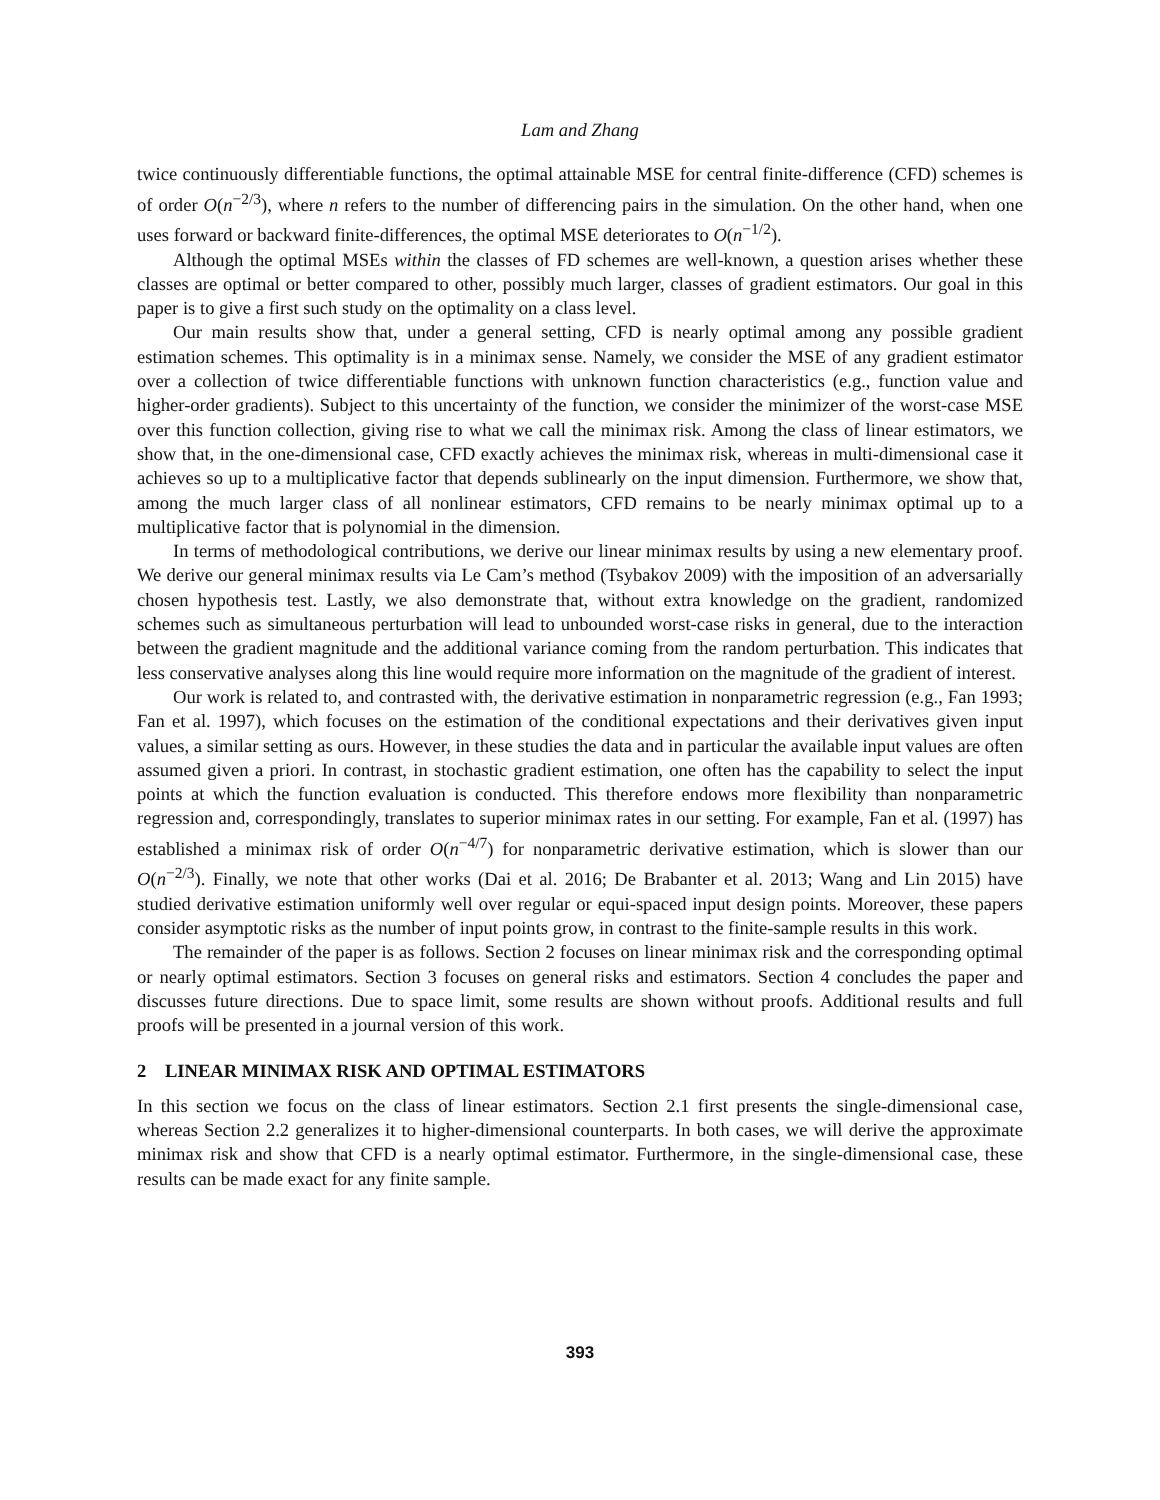Lam and Zhang
twice continuously differentiable functions, the optimal attainable MSE for central finite-difference (CFD) schemes is of order O(n<sup>−2/3</sup>), where n refers to the number of differencing pairs in the simulation. On the other hand, when one uses forward or backward finite-differences, the optimal MSE deteriorates to O(n<sup>−1/2</sup>).
Although the optimal MSEs within the classes of FD schemes are well-known, a question arises whether these classes are optimal or better compared to other, possibly much larger, classes of gradient estimators. Our goal in this paper is to give a first such study on the optimality on a class level.
Our main results show that, under a general setting, CFD is nearly optimal among any possible gradient estimation schemes. This optimality is in a minimax sense. Namely, we consider the MSE of any gradient estimator over a collection of twice differentiable functions with unknown function characteristics (e.g., function value and higher-order gradients). Subject to this uncertainty of the function, we consider the minimizer of the worst-case MSE over this function collection, giving rise to what we call the minimax risk. Among the class of linear estimators, we show that, in the one-dimensional case, CFD exactly achieves the minimax risk, whereas in multi-dimensional case it achieves so up to a multiplicative factor that depends sublinearly on the input dimension. Furthermore, we show that, among the much larger class of all nonlinear estimators, CFD remains to be nearly minimax optimal up to a multiplicative factor that is polynomial in the dimension.
In terms of methodological contributions, we derive our linear minimax results by using a new elementary proof. We derive our general minimax results via Le Cam’s method (Tsybakov 2009) with the imposition of an adversarially chosen hypothesis test. Lastly, we also demonstrate that, without extra knowledge on the gradient, randomized schemes such as simultaneous perturbation will lead to unbounded worst-case risks in general, due to the interaction between the gradient magnitude and the additional variance coming from the random perturbation. This indicates that less conservative analyses along this line would require more information on the magnitude of the gradient of interest.
Our work is related to, and contrasted with, the derivative estimation in nonparametric regression (e.g., Fan 1993; Fan et al. 1997), which focuses on the estimation of the conditional expectations and their derivatives given input values, a similar setting as ours. However, in these studies the data and in particular the available input values are often assumed given a priori. In contrast, in stochastic gradient estimation, one often has the capability to select the input points at which the function evaluation is conducted. This therefore endows more flexibility than nonparametric regression and, correspondingly, translates to superior minimax rates in our setting. For example, Fan et al. (1997) has established a minimax risk of order O(n<sup>−4/7</sup>) for nonparametric derivative estimation, which is slower than our O(n<sup>−2/3</sup>). Finally, we note that other works (Dai et al. 2016; De Brabanter et al. 2013; Wang and Lin 2015) have studied derivative estimation uniformly well over regular or equi-spaced input design points. Moreover, these papers consider asymptotic risks as the number of input points grow, in contrast to the finite-sample results in this work.
The remainder of the paper is as follows. Section 2 focuses on linear minimax risk and the corresponding optimal or nearly optimal estimators. Section 3 focuses on general risks and estimators. Section 4 concludes the paper and discusses future directions. Due to space limit, some results are shown without proofs. Additional results and full proofs will be presented in a journal version of this work.
2 LINEAR MINIMAX RISK AND OPTIMAL ESTIMATORS
In this section we focus on the class of linear estimators. Section 2.1 first presents the single-dimensional case, whereas Section 2.2 generalizes it to higher-dimensional counterparts. In both cases, we will derive the approximate minimax risk and show that CFD is a nearly optimal estimator. Furthermore, in the single-dimensional case, these results can be made exact for any finite sample.
393